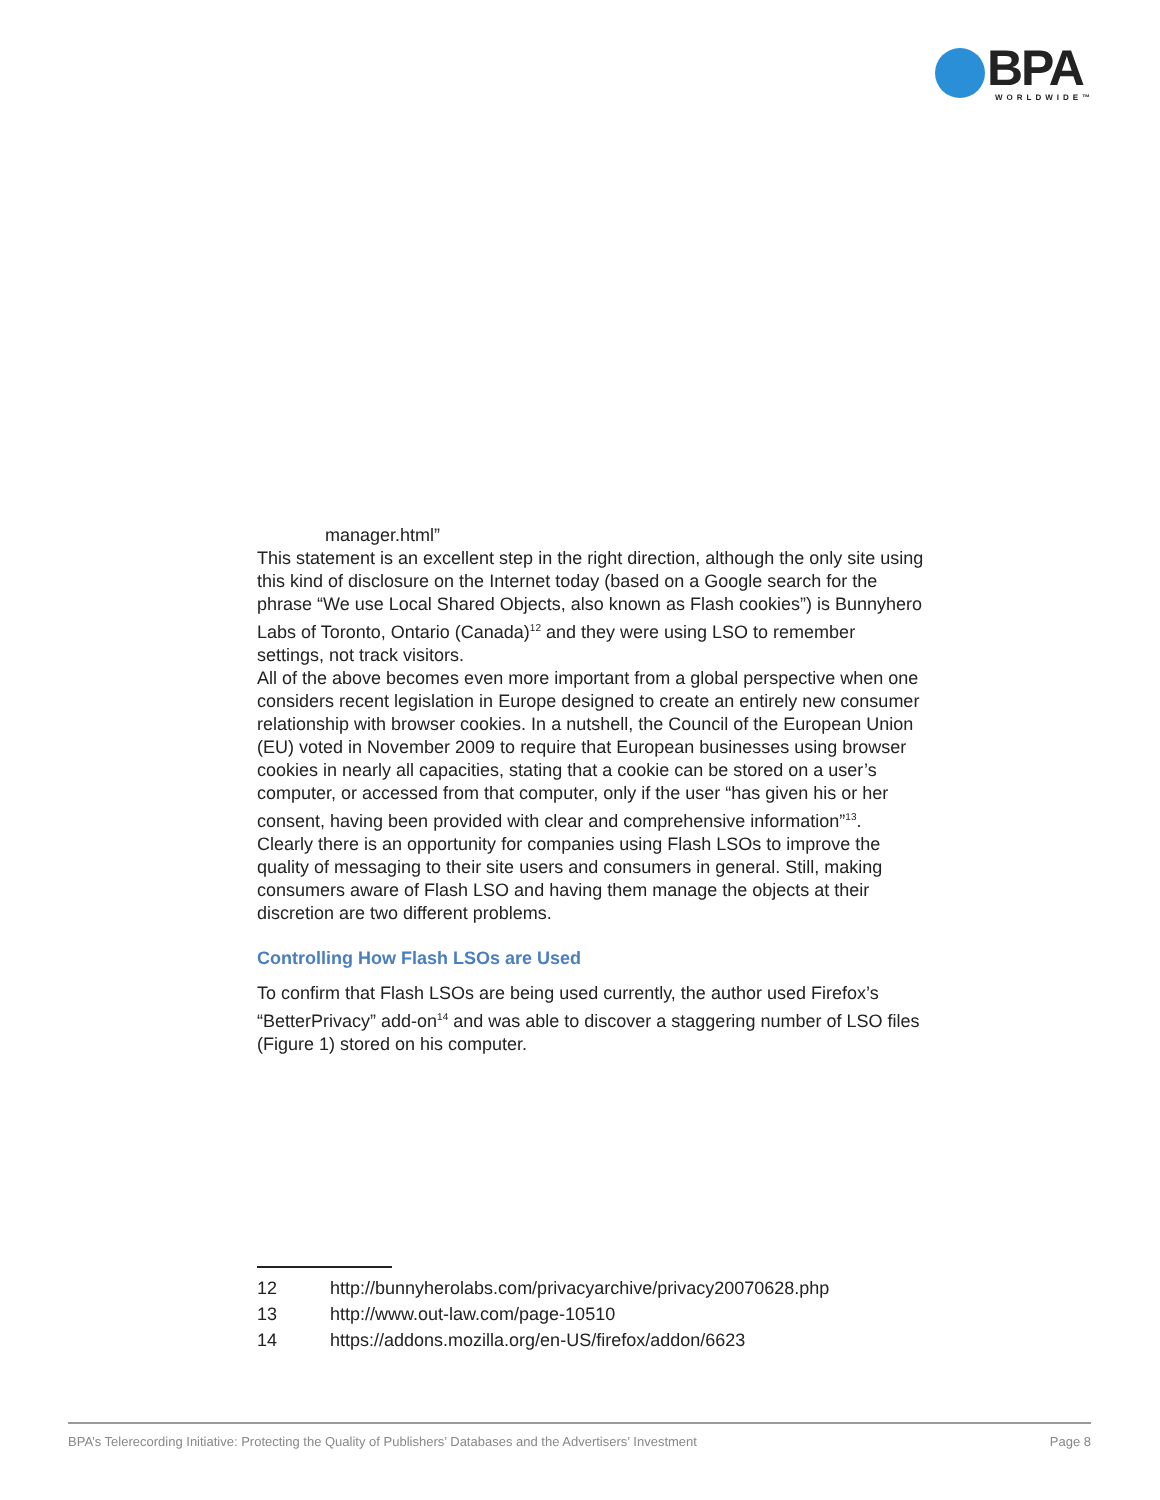BPA WORLDWIDE™
manager.html”
This statement is an excellent step in the right direction, although the only site using this kind of disclosure on the Internet today (based on a Google search for the phrase “We use Local Shared Objects, also known as Flash cookies”) is Bunnyhero Labs of Toronto, Ontario (Canada)<sup>12</sup> and they were using LSO to remember settings, not track visitors.
All of the above becomes even more important from a global perspective when one considers recent legislation in Europe designed to create an entirely new consumer relationship with browser cookies. In a nutshell, the Council of the European Union (EU) voted in November 2009 to require that European businesses using browser cookies in nearly all capacities, stating that a cookie can be stored on a user’s computer, or accessed from that computer, only if the user “has given his or her consent, having been provided with clear and comprehensive information”<sup>13</sup>.
Clearly there is an opportunity for companies using Flash LSOs to improve the quality of messaging to their site users and consumers in general. Still, making consumers aware of Flash LSO and having them manage the objects at their discretion are two different problems.
Controlling How Flash LSOs are Used
To confirm that Flash LSOs are being used currently, the author used Firefox’s “BetterPrivacy” add-on<sup>14</sup> and was able to discover a staggering number of LSO files (Figure 1) stored on his computer.
12 http://bunnyherolabs.com/privacyarchive/privacy20070628.php
13 http://www.out-law.com/page-10510
14 https://addons.mozilla.org/en-US/firefox/addon/6623
BPA’s Telerecording Initiative: Protecting the Quality of Publishers’ Databases and the Advertisers’ Investment Page 8